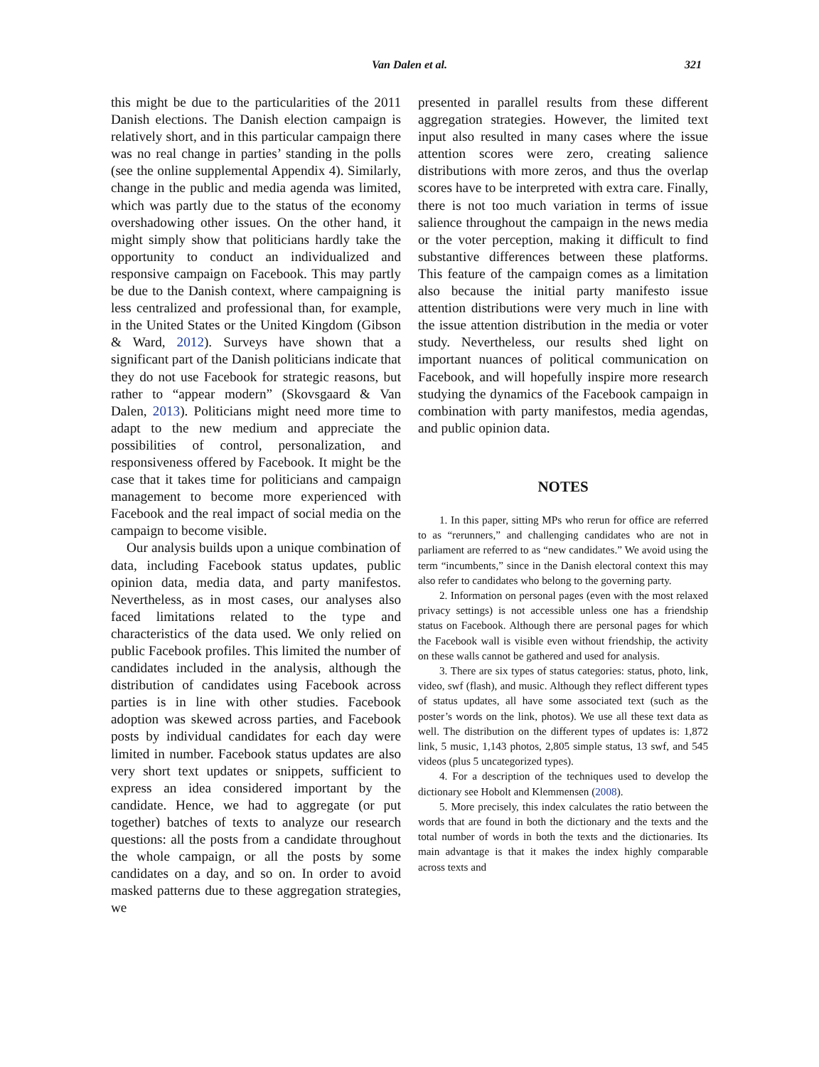Van Dalen et al. 321
this might be due to the particularities of the 2011 Danish elections. The Danish election campaign is relatively short, and in this particular campaign there was no real change in parties’ standing in the polls (see the online supplemental Appendix 4). Similarly, change in the public and media agenda was limited, which was partly due to the status of the economy overshadowing other issues. On the other hand, it might simply show that politicians hardly take the opportunity to conduct an individualized and responsive campaign on Facebook. This may partly be due to the Danish context, where campaigning is less centralized and professional than, for example, in the United States or the United Kingdom (Gibson & Ward, 2012). Surveys have shown that a significant part of the Danish politicians indicate that they do not use Facebook for strategic reasons, but rather to “appear modern” (Skovsgaard & Van Dalen, 2013). Politicians might need more time to adapt to the new medium and appreciate the possibilities of control, personalization, and responsiveness offered by Facebook. It might be the case that it takes time for politicians and campaign management to become more experienced with Facebook and the real impact of social media on the campaign to become visible.
Our analysis builds upon a unique combination of data, including Facebook status updates, public opinion data, media data, and party manifestos. Nevertheless, as in most cases, our analyses also faced limitations related to the type and characteristics of the data used. We only relied on public Facebook profiles. This limited the number of candidates included in the analysis, although the distribution of candidates using Facebook across parties is in line with other studies. Facebook adoption was skewed across parties, and Facebook posts by individual candidates for each day were limited in number. Facebook status updates are also very short text updates or snippets, sufficient to express an idea considered important by the candidate. Hence, we had to aggregate (or put together) batches of texts to analyze our research questions: all the posts from a candidate throughout the whole campaign, or all the posts by some candidates on a day, and so on. In order to avoid masked patterns due to these aggregation strategies, we
presented in parallel results from these different aggregation strategies. However, the limited text input also resulted in many cases where the issue attention scores were zero, creating salience distributions with more zeros, and thus the overlap scores have to be interpreted with extra care. Finally, there is not too much variation in terms of issue salience throughout the campaign in the news media or the voter perception, making it difficult to find substantive differences between these platforms. This feature of the campaign comes as a limitation also because the initial party manifesto issue attention distributions were very much in line with the issue attention distribution in the media or voter study. Nevertheless, our results shed light on important nuances of political communication on Facebook, and will hopefully inspire more research studying the dynamics of the Facebook campaign in combination with party manifestos, media agendas, and public opinion data.
NOTES
1. In this paper, sitting MPs who rerun for office are referred to as “rerunners,” and challenging candidates who are not in parliament are referred to as “new candidates.” We avoid using the term “incumbents,” since in the Danish electoral context this may also refer to candidates who belong to the governing party.
2. Information on personal pages (even with the most relaxed privacy settings) is not accessible unless one has a friendship status on Facebook. Although there are personal pages for which the Facebook wall is visible even without friendship, the activity on these walls cannot be gathered and used for analysis.
3. There are six types of status categories: status, photo, link, video, swf (flash), and music. Although they reflect different types of status updates, all have some associated text (such as the poster’s words on the link, photos). We use all these text data as well. The distribution on the different types of updates is: 1,872 link, 5 music, 1,143 photos, 2,805 simple status, 13 swf, and 545 videos (plus 5 uncategorized types).
4. For a description of the techniques used to develop the dictionary see Hobolt and Klemmensen (2008).
5. More precisely, this index calculates the ratio between the words that are found in both the dictionary and the texts and the total number of words in both the texts and the dictionaries. Its main advantage is that it makes the index highly comparable across texts and